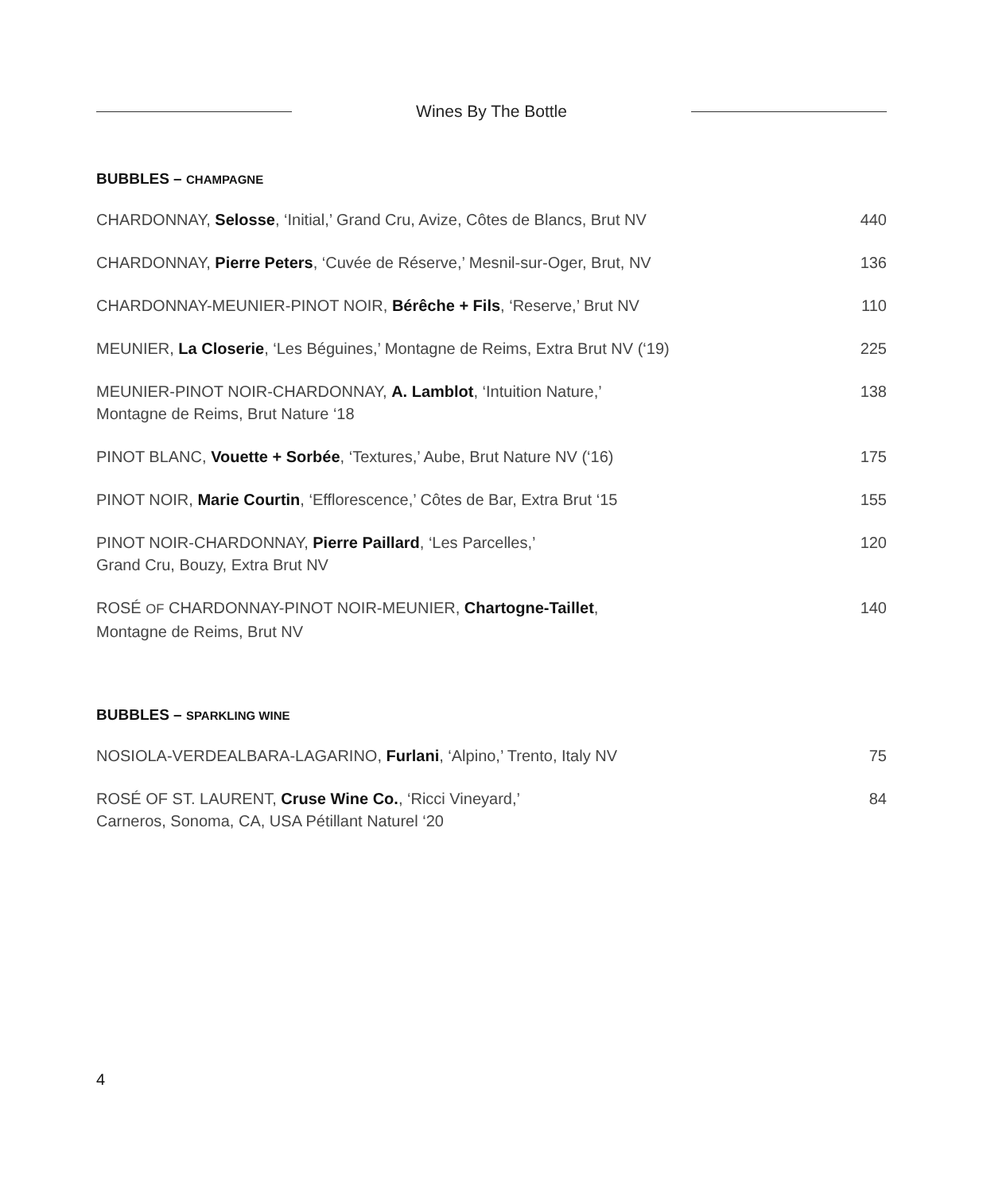Wines By The Bottle
BUBBLES – CHAMPAGNE
CHARDONNAY, Selosse, ‘Initial,’ Grand Cru, Avize, Côtes de Blancs, Brut NV
440
CHARDONNAY, Pierre Peters, ‘Cuvée de Réserve,’ Mesnil-sur-Oger, Brut, NV
136
CHARDONNAY-MEUNIER-PINOT NOIR, Bérêche + Fils, ‘Reserve,’ Brut NV
110
MEUNIER, La Closerie, ‘Les Béguines,’ Montagne de Reims, Extra Brut NV (‘19)
225
MEUNIER-PINOT NOIR-CHARDONNAY, A. Lamblot, ‘Intuition Nature,’
Montagne de Reims, Brut Nature ‘18
138
PINOT BLANC, Vouette + Sorbée, ‘Textures,’ Aube, Brut Nature NV (‘16)
175
PINOT NOIR, Marie Courtin, ‘Efflorescence,’ Côtes de Bar, Extra Brut ‘15
155
PINOT NOIR-CHARDONNAY, Pierre Paillard, ‘Les Parcelles,’
Grand Cru, Bouzy, Extra Brut NV
120
ROSÉ OF CHARDONNAY-PINOT NOIR-MEUNIER, Chartogne-Taillet,
Montagne de Reims, Brut NV
140
BUBBLES – SPARKLING WINE
NOSIOLA-VERDEALBARA-LAGARINO, Furlani, ‘Alpino,’ Trento, Italy NV
75
ROSÉ OF ST. LAURENT, Cruse Wine Co., ‘Ricci Vineyard,’
Carneros, Sonoma, CA, USA Pétillant Naturel ‘20
84
4